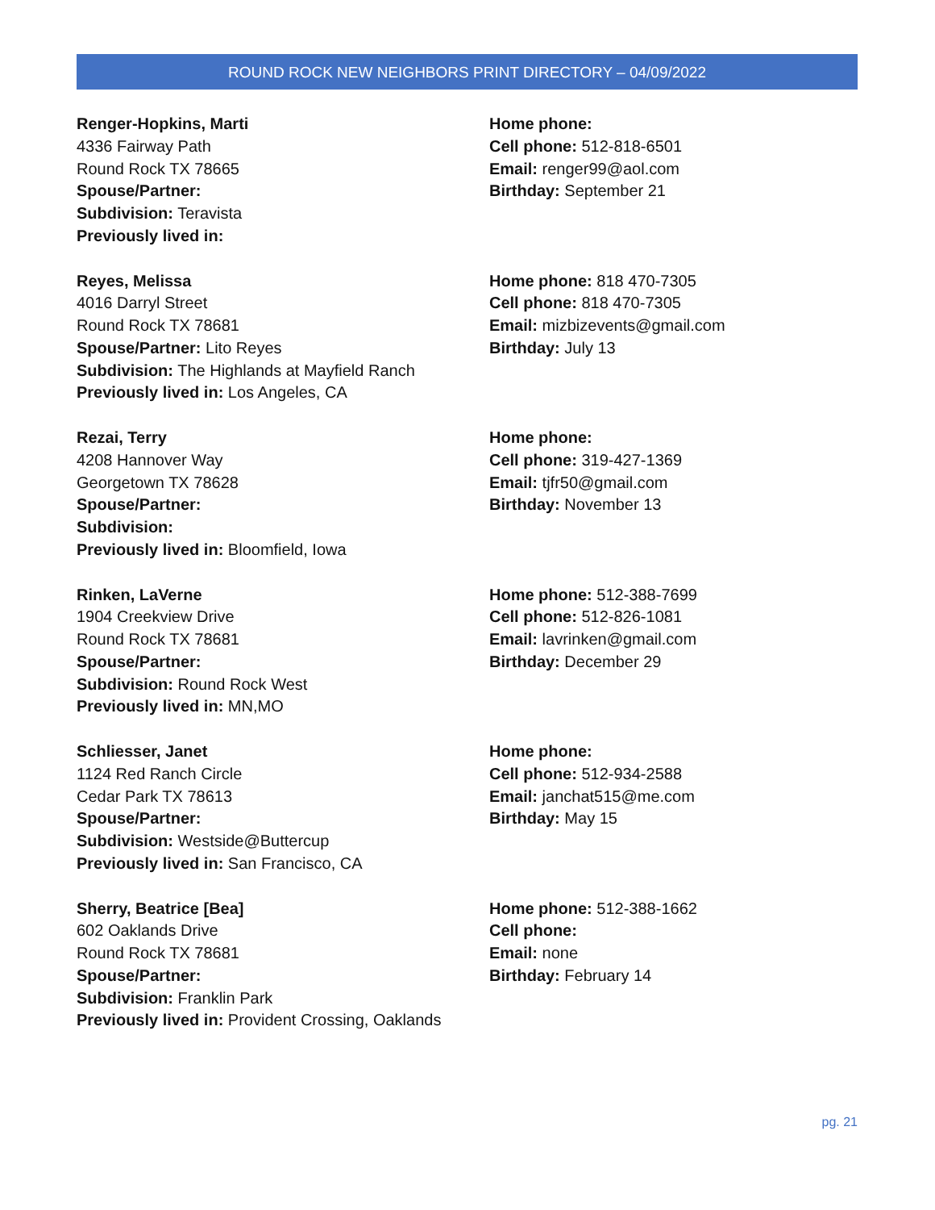ROUND ROCK NEW NEIGHBORS PRINT DIRECTORY – 04/09/2022
Renger-Hopkins, Marti
4336 Fairway Path
Round Rock TX 78665
Spouse/Partner:
Subdivision: Teravista
Previously lived in:
Home phone:
Cell phone: 512-818-6501
Email: renger99@aol.com
Birthday: September 21
Reyes, Melissa
4016 Darryl Street
Round Rock TX 78681
Spouse/Partner: Lito Reyes
Subdivision: The Highlands at Mayfield Ranch
Previously lived in: Los Angeles, CA
Home phone: 818 470-7305
Cell phone: 818 470-7305
Email: mizbizevents@gmail.com
Birthday: July 13
Rezai, Terry
4208 Hannover Way
Georgetown TX 78628
Spouse/Partner:
Subdivision:
Previously lived in: Bloomfield, Iowa
Home phone:
Cell phone: 319-427-1369
Email: tjfr50@gmail.com
Birthday: November 13
Rinken, LaVerne
1904 Creekview Drive
Round Rock TX 78681
Spouse/Partner:
Subdivision: Round Rock West
Previously lived in: MN,MO
Home phone: 512-388-7699
Cell phone: 512-826-1081
Email: lavrinken@gmail.com
Birthday: December 29
Schliesser, Janet
1124 Red Ranch Circle
Cedar Park TX 78613
Spouse/Partner:
Subdivision: Westside@Buttercup
Previously lived in: San Francisco, CA
Home phone:
Cell phone: 512-934-2588
Email: janchat515@me.com
Birthday: May 15
Sherry, Beatrice [Bea]
602 Oaklands Drive
Round Rock TX 78681
Spouse/Partner:
Subdivision: Franklin Park
Previously lived in: Provident Crossing, Oaklands
Home phone: 512-388-1662
Cell phone:
Email: none
Birthday: February 14
pg. 21